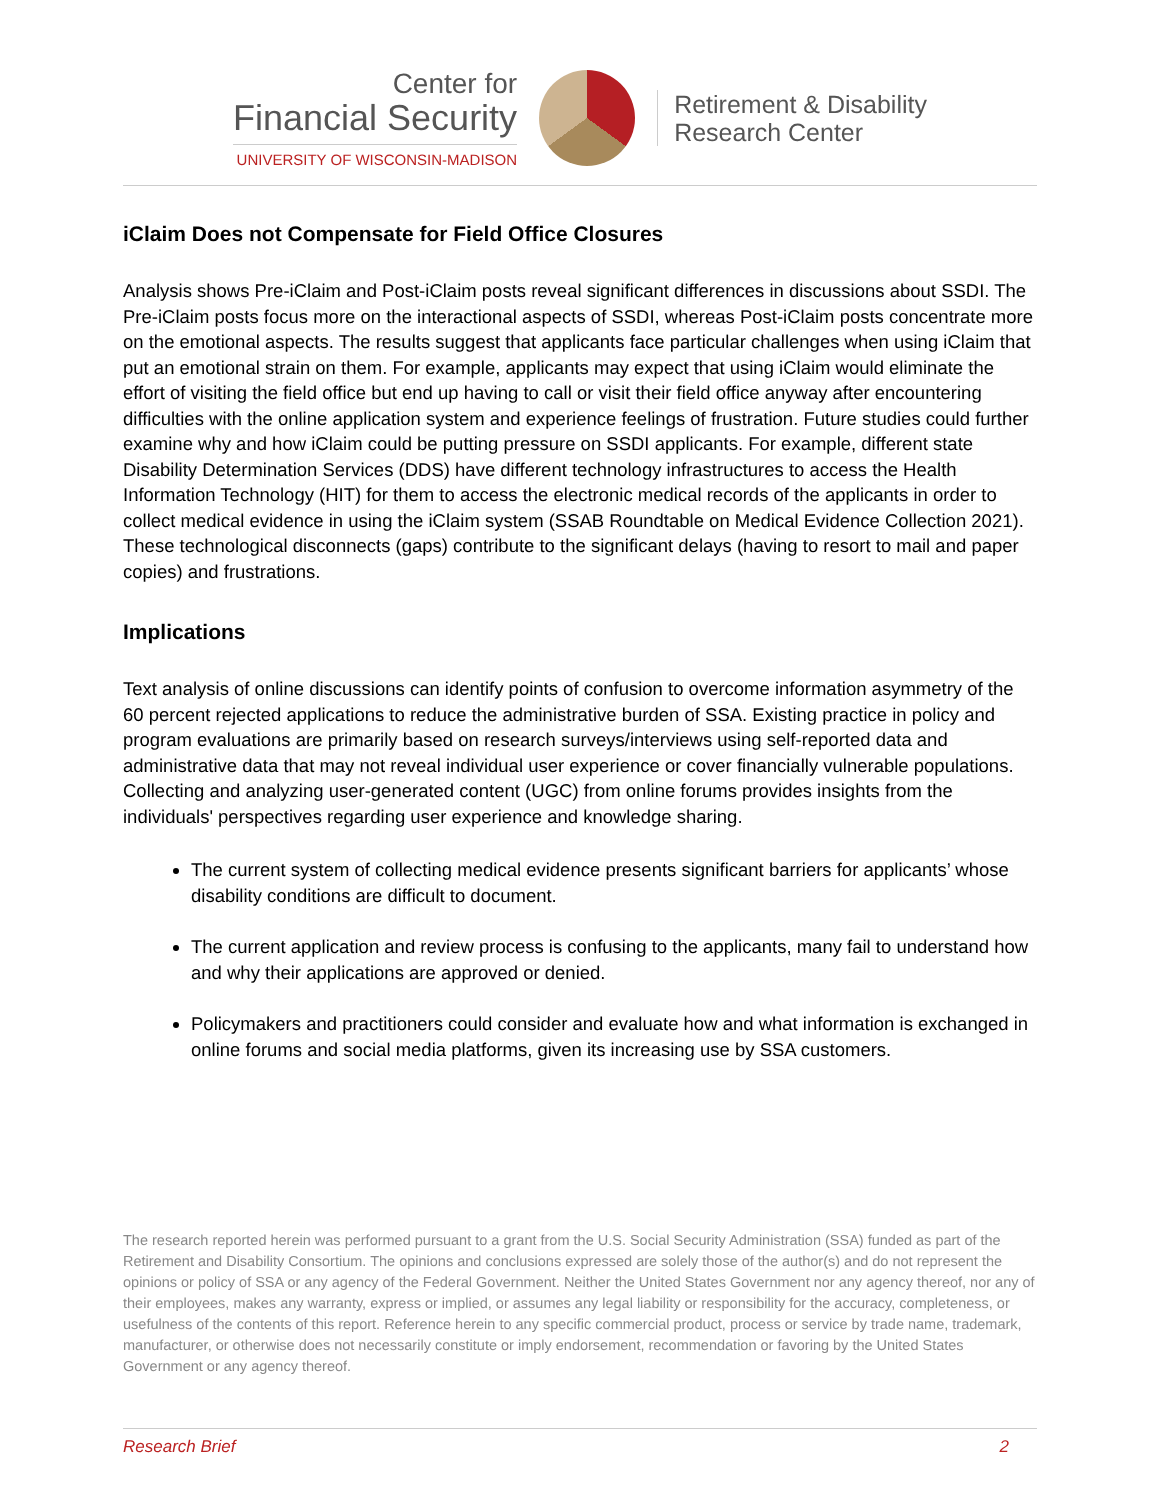Center for
Financial Security
UNIVERSITY OF WISCONSIN-MADISON
Retirement & Disability
Research Center
iClaim Does not Compensate for Field Office Closures
Analysis shows Pre-iClaim and Post-iClaim posts reveal significant differences in discussions about SSDI. The Pre-iClaim posts focus more on the interactional aspects of SSDI, whereas Post-iClaim posts concentrate more on the emotional aspects. The results suggest that applicants face particular challenges when using iClaim that put an emotional strain on them. For example, applicants may expect that using iClaim would eliminate the effort of visiting the field office but end up having to call or visit their field office anyway after encountering difficulties with the online application system and experience feelings of frustration. Future studies could further examine why and how iClaim could be putting pressure on SSDI applicants. For example, different state Disability Determination Services (DDS) have different technology infrastructures to access the Health Information Technology (HIT) for them to access the electronic medical records of the applicants in order to collect medical evidence in using the iClaim system (SSAB Roundtable on Medical Evidence Collection 2021). These technological disconnects (gaps) contribute to the significant delays (having to resort to mail and paper copies) and frustrations.
Implications
Text analysis of online discussions can identify points of confusion to overcome information asymmetry of the 60 percent rejected applications to reduce the administrative burden of SSA. Existing practice in policy and program evaluations are primarily based on research surveys/interviews using self-reported data and administrative data that may not reveal individual user experience or cover financially vulnerable populations. Collecting and analyzing user-generated content (UGC) from online forums provides insights from the individuals' perspectives regarding user experience and knowledge sharing.
The current system of collecting medical evidence presents significant barriers for applicants’ whose disability conditions are difficult to document.
The current application and review process is confusing to the applicants, many fail to understand how and why their applications are approved or denied.
Policymakers and practitioners could consider and evaluate how and what information is exchanged in online forums and social media platforms, given its increasing use by SSA customers.
The research reported herein was performed pursuant to a grant from the U.S. Social Security Administration (SSA) funded as part of the Retirement and Disability Consortium. The opinions and conclusions expressed are solely those of the author(s) and do not represent the opinions or policy of SSA or any agency of the Federal Government. Neither the United States Government nor any agency thereof, nor any of their employees, makes any warranty, express or implied, or assumes any legal liability or responsibility for the accuracy, completeness, or usefulness of the contents of this report. Reference herein to any specific commercial product, process or service by trade name, trademark, manufacturer, or otherwise does not necessarily constitute or imply endorsement, recommendation or favoring by the United States Government or any agency thereof.
Research Brief 2